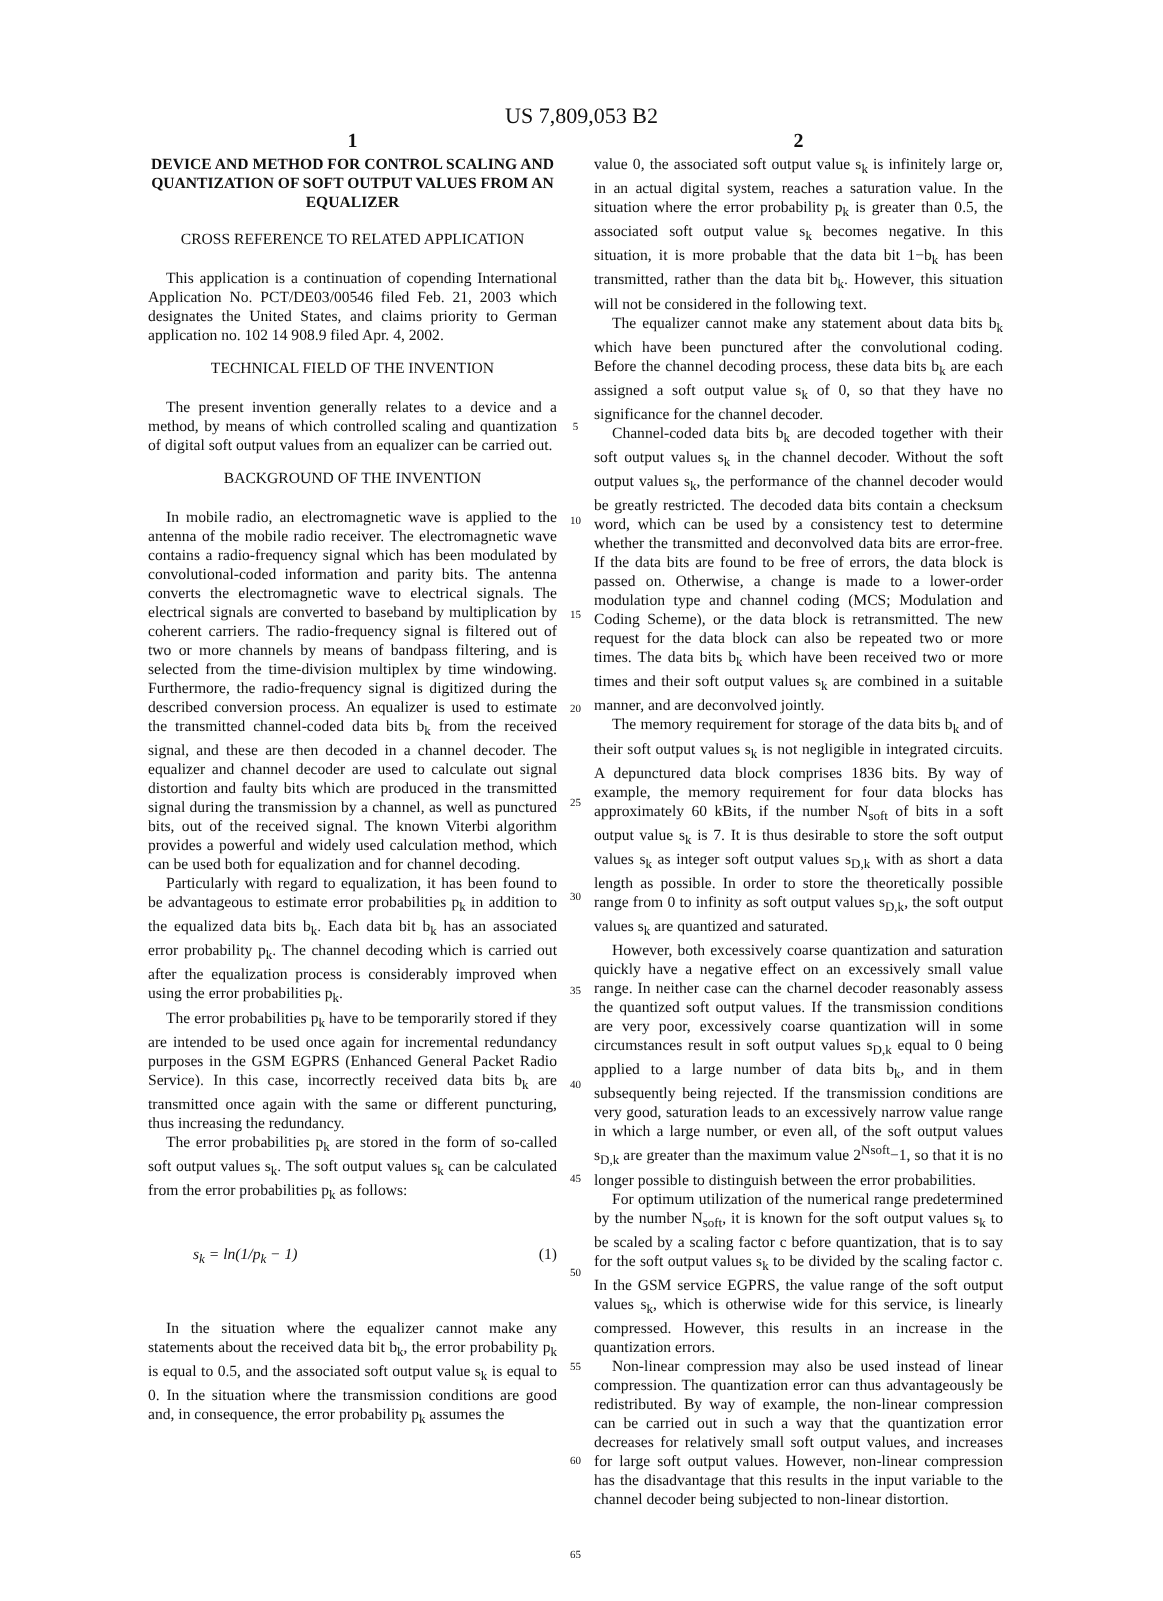US 7,809,053 B2
1
DEVICE AND METHOD FOR CONTROL SCALING AND QUANTIZATION OF SOFT OUTPUT VALUES FROM AN EQUALIZER
CROSS REFERENCE TO RELATED APPLICATION
This application is a continuation of copending International Application No. PCT/DE03/00546 filed Feb. 21, 2003 which designates the United States, and claims priority to German application no. 102 14 908.9 filed Apr. 4, 2002.
TECHNICAL FIELD OF THE INVENTION
The present invention generally relates to a device and a method, by means of which controlled scaling and quantization of digital soft output values from an equalizer can be carried out.
BACKGROUND OF THE INVENTION
In mobile radio, an electromagnetic wave is applied to the antenna of the mobile radio receiver. The electromagnetic wave contains a radio-frequency signal which has been modulated by convolutional-coded information and parity bits. The antenna converts the electromagnetic wave to electrical signals. The electrical signals are converted to baseband by multiplication by coherent carriers. The radio-frequency signal is filtered out of two or more channels by means of bandpass filtering, and is selected from the time-division multiplex by time windowing. Furthermore, the radio-frequency signal is digitized during the described conversion process. An equalizer is used to estimate the transmitted channel-coded data bits b<sub>k</sub> from the received signal, and these are then decoded in a channel decoder. The equalizer and channel decoder are used to calculate out signal distortion and faulty bits which are produced in the transmitted signal during the transmission by a channel, as well as punctured bits, out of the received signal. The known Viterbi algorithm provides a powerful and widely used calculation method, which can be used both for equalization and for channel decoding.
Particularly with regard to equalization, it has been found to be advantageous to estimate error probabilities p<sub>k</sub> in addition to the equalized data bits b<sub>k</sub>. Each data bit b<sub>k</sub> has an associated error probability p<sub>k</sub>. The channel decoding which is carried out after the equalization process is considerably improved when using the error probabilities p<sub>k</sub>.
The error probabilities p<sub>k</sub> have to be temporarily stored if they are intended to be used once again for incremental redundancy purposes in the GSM EGPRS (Enhanced General Packet Radio Service). In this case, incorrectly received data bits b<sub>k</sub> are transmitted once again with the same or different puncturing, thus increasing the redundancy.
The error probabilities p<sub>k</sub> are stored in the form of so-called soft output values s<sub>k</sub>. The soft output values s<sub>k</sub> can be calculated from the error probabilities p<sub>k</sub> as follows:
s<sub>k</sub> = ln(1/p<sub>k</sub> − 1) (1)
In the situation where the equalizer cannot make any statements about the received data bit b<sub>k</sub>, the error probability p<sub>k</sub> is equal to 0.5, and the associated soft output value s<sub>k</sub> is equal to 0. In the situation where the transmission conditions are good and, in consequence, the error probability p<sub>k</sub> assumes the
5
10
15
20
25
30
35
40
45
50
55
60
65
2
value 0, the associated soft output value s<sub>k</sub> is infinitely large or, in an actual digital system, reaches a saturation value. In the situation where the error probability p<sub>k</sub> is greater than 0.5, the associated soft output value s<sub>k</sub> becomes negative. In this situation, it is more probable that the data bit 1−b<sub>k</sub> has been transmitted, rather than the data bit b<sub>k</sub>. However, this situation will not be considered in the following text.
The equalizer cannot make any statement about data bits b<sub>k</sub> which have been punctured after the convolutional coding. Before the channel decoding process, these data bits b<sub>k</sub> are each assigned a soft output value s<sub>k</sub> of 0, so that they have no significance for the channel decoder.
Channel-coded data bits b<sub>k</sub> are decoded together with their soft output values s<sub>k</sub> in the channel decoder. Without the soft output values s<sub>k</sub>, the performance of the channel decoder would be greatly restricted. The decoded data bits contain a checksum word, which can be used by a consistency test to determine whether the transmitted and deconvolved data bits are error-free. If the data bits are found to be free of errors, the data block is passed on. Otherwise, a change is made to a lower-order modulation type and channel coding (MCS; Modulation and Coding Scheme), or the data block is retransmitted. The new request for the data block can also be repeated two or more times. The data bits b<sub>k</sub> which have been received two or more times and their soft output values s<sub>k</sub> are combined in a suitable manner, and are deconvolved jointly.
The memory requirement for storage of the data bits b<sub>k</sub> and of their soft output values s<sub>k</sub> is not negligible in integrated circuits. A depunctured data block comprises 1836 bits. By way of example, the memory requirement for four data blocks has approximately 60 kBits, if the number N<sub>soft</sub> of bits in a soft output value s<sub>k</sub> is 7. It is thus desirable to store the soft output values s<sub>k</sub> as integer soft output values s<sub>D,k</sub> with as short a data length as possible. In order to store the theoretically possible range from 0 to infinity as soft output values s<sub>D,k</sub>, the soft output values s<sub>k</sub> are quantized and saturated.
However, both excessively coarse quantization and saturation quickly have a negative effect on an excessively small value range. In neither case can the charnel decoder reasonably assess the quantized soft output values. If the transmission conditions are very poor, excessively coarse quantization will in some circumstances result in soft output values s<sub>D,k</sub> equal to 0 being applied to a large number of data bits b<sub>k</sub>, and in them subsequently being rejected. If the transmission conditions are very good, saturation leads to an excessively narrow value range in which a large number, or even all, of the soft output values s<sub>D,k</sub> are greater than the maximum value 2<sup>Nsoft</sup>−1, so that it is no longer possible to distinguish between the error probabilities.
For optimum utilization of the numerical range predetermined by the number N<sub>soft</sub>, it is known for the soft output values s<sub>k</sub> to be scaled by a scaling factor c before quantization, that is to say for the soft output values s<sub>k</sub> to be divided by the scaling factor c. In the GSM service EGPRS, the value range of the soft output values s<sub>k</sub>, which is otherwise wide for this service, is linearly compressed. However, this results in an increase in the quantization errors.
Non-linear compression may also be used instead of linear compression. The quantization error can thus advantageously be redistributed. By way of example, the non-linear compression can be carried out in such a way that the quantization error decreases for relatively small soft output values, and increases for large soft output values. However, non-linear compression has the disadvantage that this results in the input variable to the channel decoder being subjected to non-linear distortion.